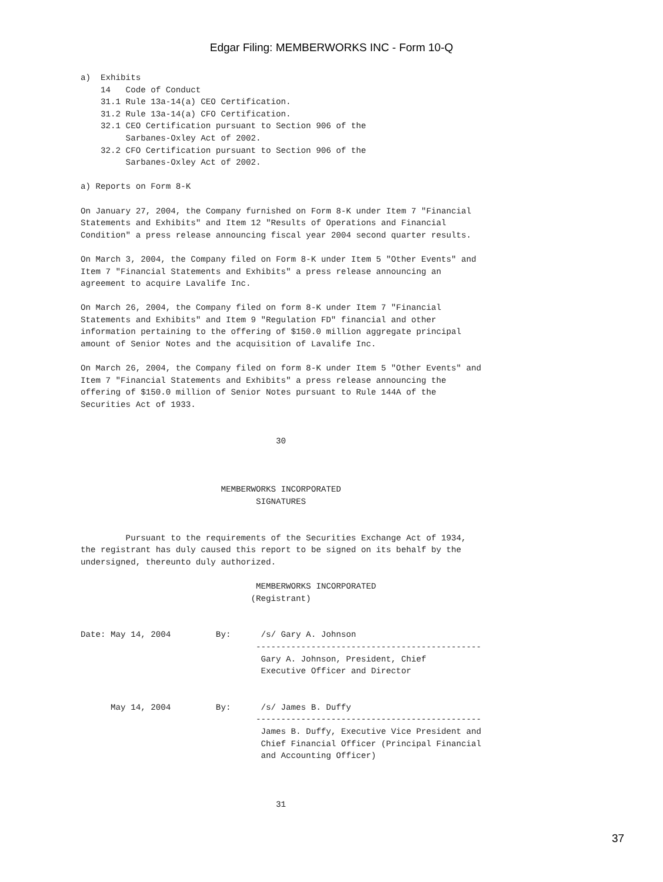Edgar Filing: MEMBERWORKS INC - Form 10-Q
a)  Exhibits
    14   Code of Conduct
    31.1 Rule 13a-14(a) CEO Certification.
    31.2 Rule 13a-14(a) CFO Certification.
    32.1 CEO Certification pursuant to Section 906 of the
         Sarbanes-Oxley Act of 2002.
    32.2 CFO Certification pursuant to Section 906 of the
         Sarbanes-Oxley Act of 2002.

a) Reports on Form 8-K

On January 27, 2004, the Company furnished on Form 8-K under Item 7 "Financial
Statements and Exhibits" and Item 12 "Results of Operations and Financial
Condition" a press release announcing fiscal year 2004 second quarter results.

On March 3, 2004, the Company filed on Form 8-K under Item 5 "Other Events" and
Item 7 "Financial Statements and Exhibits" a press release announcing an
agreement to acquire Lavalife Inc.

On March 26, 2004, the Company filed on form 8-K under Item 7 "Financial
Statements and Exhibits" and Item 9 "Regulation FD" financial and other
information pertaining to the offering of $150.0 million aggregate principal
amount of Senior Notes and the acquisition of Lavalife Inc.

On March 26, 2004, the Company filed on form 8-K under Item 5 "Other Events" and
Item 7 "Financial Statements and Exhibits" a press release announcing the
offering of $150.0 million of Senior Notes pursuant to Rule 144A of the
Securities Act of 1933.


                                       30



                            MEMBERWORKS INCORPORATED
                                   SIGNATURES


         Pursuant to the requirements of the Securities Exchange Act of 1934,
the registrant has duly caused this report to be signed on its behalf by the
undersigned, thereunto duly authorized.

                                   MEMBERWORKS INCORPORATED
                                  (Registrant)


Date: May 14, 2004         By:      /s/ Gary A. Johnson
                                   ---------------------------------------------
                                    Gary A. Johnson, President, Chief
                                    Executive Officer and Director


      May 14, 2004         By:      /s/ James B. Duffy
                                   ---------------------------------------------
                                    James B. Duffy, Executive Vice President and
                                    Chief Financial Officer (Principal Financial
                                    and Accounting Officer)



                                       31
37